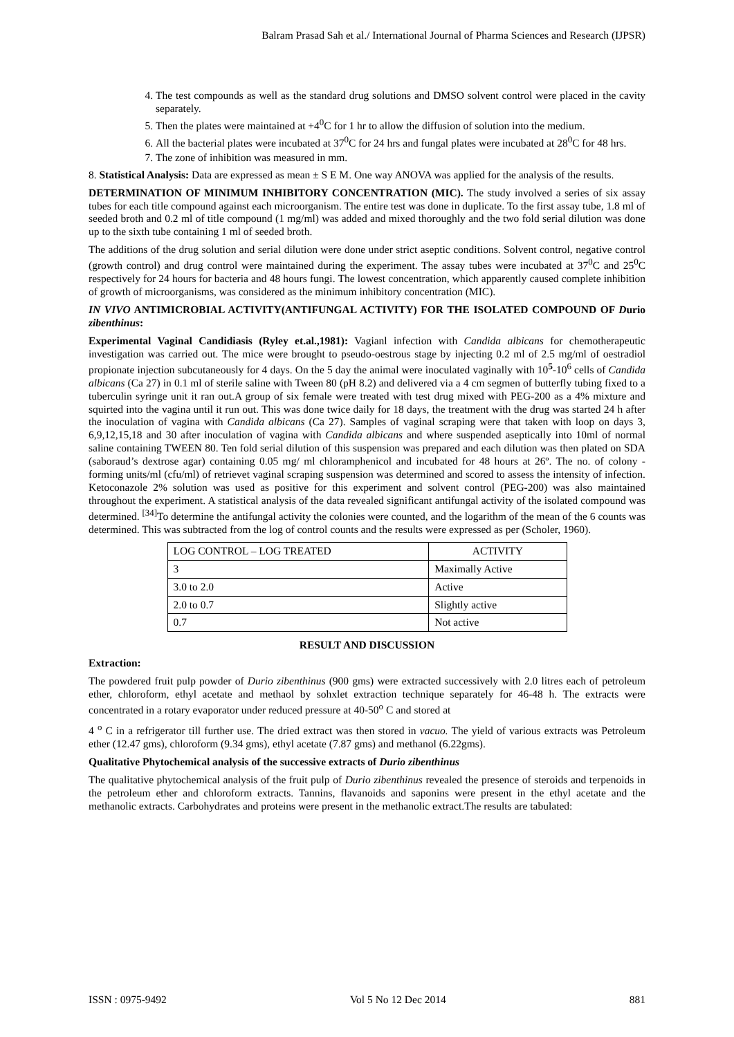Balram Prasad Sah et al./ International Journal of Pharma Sciences and Research (IJPSR)
4. The test compounds as well as the standard drug solutions and DMSO solvent control were placed in the cavity separately.
5. Then the plates were maintained at +4<sup>0</sup>C for 1 hr to allow the diffusion of solution into the medium.
6. All the bacterial plates were incubated at 37<sup>0</sup>C for 24 hrs and fungal plates were incubated at 28<sup>0</sup>C for 48 hrs.
7. The zone of inhibition was measured in mm.
8. Statistical Analysis: Data are expressed as mean ± S E M. One way ANOVA was applied for the analysis of the results.
DETERMINATION OF MINIMUM INHIBITORY CONCENTRATION (MIC). The study involved a series of six assay tubes for each title compound against each microorganism. The entire test was done in duplicate. To the first assay tube, 1.8 ml of seeded broth and 0.2 ml of title compound (1 mg/ml) was added and mixed thoroughly and the two fold serial dilution was done up to the sixth tube containing 1 ml of seeded broth.
The additions of the drug solution and serial dilution were done under strict aseptic conditions. Solvent control, negative control (growth control) and drug control were maintained during the experiment. The assay tubes were incubated at 37<sup>0</sup>C and 25<sup>0</sup>C respectively for 24 hours for bacteria and 48 hours fungi. The lowest concentration, which apparently caused complete inhibition of growth of microorganisms, was considered as the minimum inhibitory concentration (MIC).
IN VIVO ANTIMICROBIAL ACTIVITY(ANTIFUNGAL ACTIVITY) FOR THE ISOLATED COMPOUND OF Durio zibenthinus:
Experimental Vaginal Candidiasis (Ryley et.al.,1981): Vagianl infection with Candida albicans for chemotherapeutic investigation was carried out. The mice were brought to pseudo-oestrous stage by injecting 0.2 ml of 2.5 mg/ml of oestradiol propionate injection subcutaneously for 4 days. On the 5 day the animal were inoculated vaginally with 10<sup>5</sup>-10<sup>6</sup> cells of Candida albicans (Ca 27) in 0.1 ml of sterile saline with Tween 80 (pH 8.2) and delivered via a 4 cm segmen of butterfly tubing fixed to a tuberculin syringe unit it ran out.A group of six female were treated with test drug mixed with PEG-200 as a 4% mixture and squirted into the vagina until it run out. This was done twice daily for 18 days, the treatment with the drug was started 24 h after the inoculation of vagina with Candida albicans (Ca 27). Samples of vaginal scraping were that taken with loop on days 3, 6,9,12,15,18 and 30 after inoculation of vagina with Candida albicans and where suspended aseptically into 10ml of normal saline containing TWEEN 80. Ten fold serial dilution of this suspension was prepared and each dilution was then plated on SDA (saboraud’s dextrose agar) containing 0.05 mg/ ml chloramphenicol and incubated for 48 hours at 26º. The no. of colony -forming units/ml (cfu/ml) of retrievet vaginal scraping suspension was determined and scored to assess the intensity of infection. Ketoconazole 2% solution was used as positive for this experiment and solvent control (PEG-200) was also maintained throughout the experiment. A statistical analysis of the data revealed significant antifungal activity of the isolated compound was determined. <sup>[34]</sup>To determine the antifungal activity the colonies were counted, and the logarithm of the mean of the 6 counts was determined. This was subtracted from the log of control counts and the results were expressed as per (Scholer, 1960).
| LOG CONTROL – LOG TREATED | ACTIVITY |
| 3 | Maximally Active |
| 3.0 to 2.0 | Active |
| 2.0 to 0.7 | Slightly active |
| 0.7 | Not active |
RESULT AND DISCUSSION
Extraction:
The powdered fruit pulp powder of Durio zibenthinus (900 gms) were extracted successively with 2.0 litres each of petroleum ether, chloroform, ethyl acetate and methaol by sohxlet extraction technique separately for 46-48 h. The extracts were concentrated in a rotary evaporator under reduced pressure at 40-50<sup>o</sup> C and stored at
4 <sup>o</sup> C in a refrigerator till further use. The dried extract was then stored in vacuo. The yield of various extracts was Petroleum ether (12.47 gms), chloroform (9.34 gms), ethyl acetate (7.87 gms) and methanol (6.22gms).
Qualitative Phytochemical analysis of the successive extracts of Durio zibenthinus
The qualitative phytochemical analysis of the fruit pulp of Durio zibenthinus revealed the presence of steroids and terpenoids in the petroleum ether and chloroform extracts. Tannins, flavanoids and saponins were present in the ethyl acetate and the methanolic extracts. Carbohydrates and proteins were present in the methanolic extract.The results are tabulated:
ISSN : 0975-9492 Vol 5 No 12 Dec 2014 881